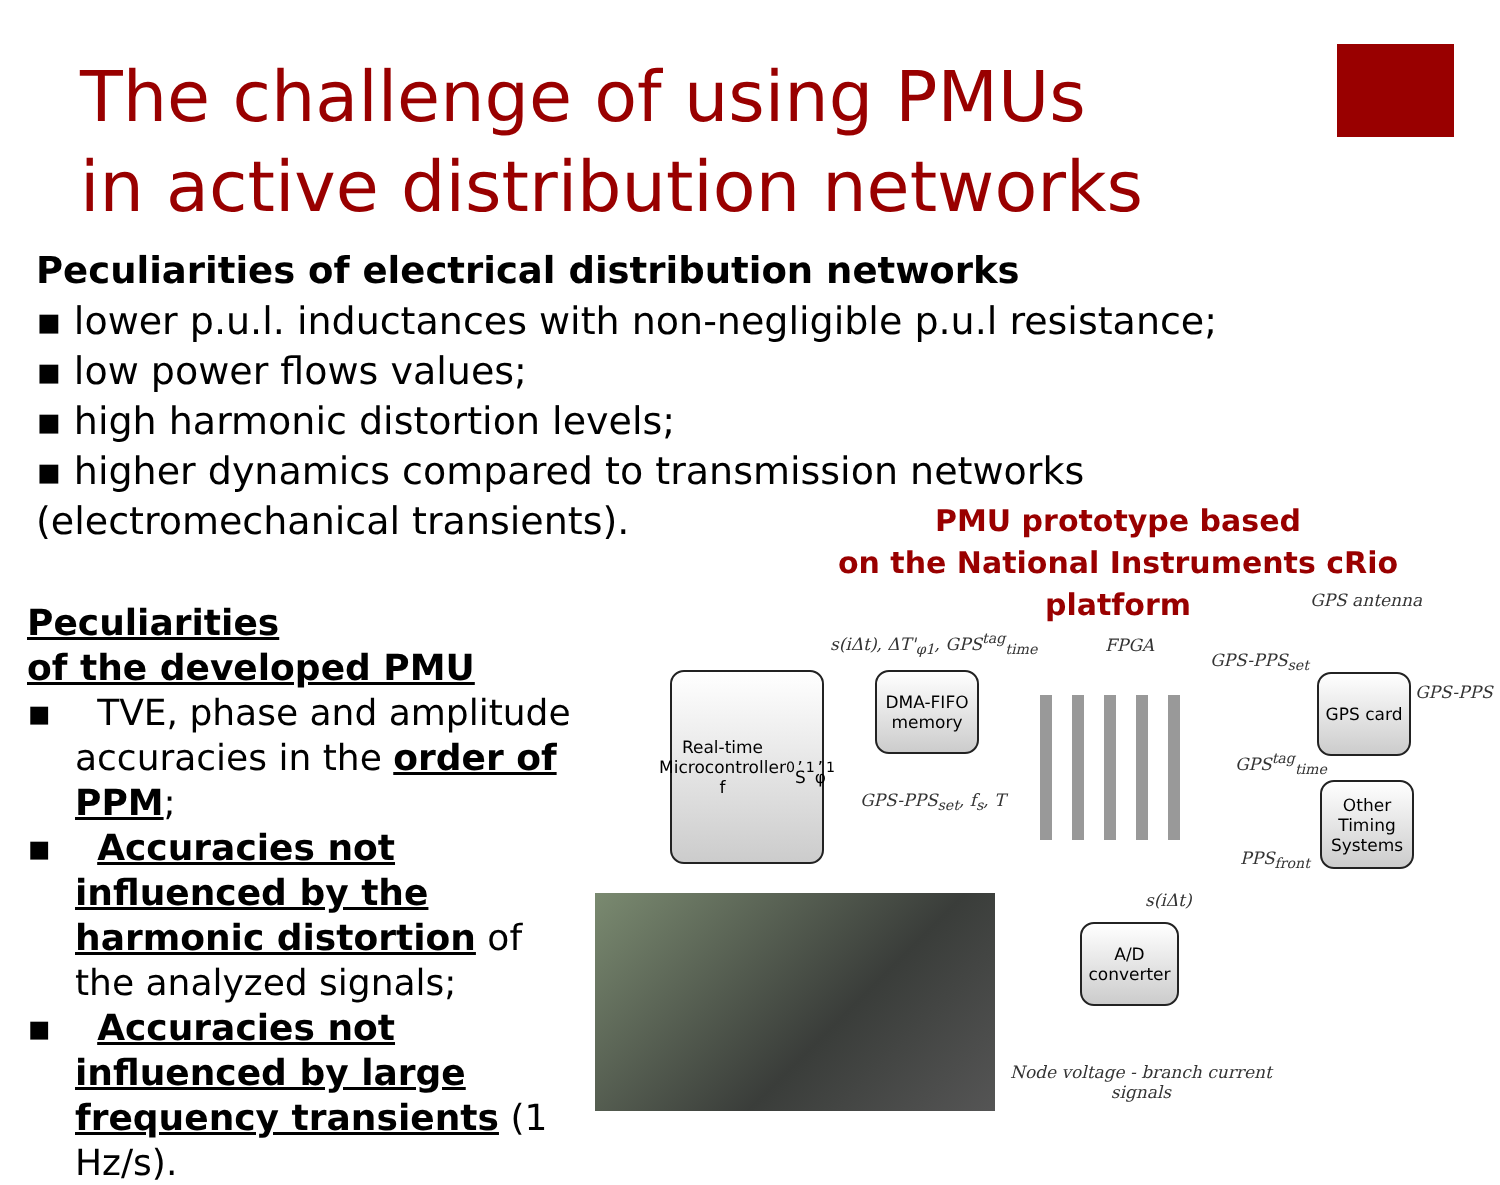The challenge of using PMUs
in active distribution networks
Peculiarities of electrical distribution networks
▪ lower p.u.l. inductances with non-negligible p.u.l resistance;
▪ low power flows values;
▪ high harmonic distortion levels;
▪ higher dynamics compared to transmission networks
(electromechanical transients).
PMU prototype based
on the National Instruments cRio platform
Peculiarities
of the developed PMU
▪ TVE, phase and amplitude accuracies in the order of PPM;
▪ Accuracies not influenced by the harmonic distortion of the analyzed signals;
▪ Accuracies not influenced by large frequency transients (1 Hz/s).
GPS antenna
s(iΔt), ΔT'<sub>φ1</sub>, GPS<sup>tag</sup><sub>time</sub> FPGA
GPS-PPS<sub>set</sub>
GPS-PPS
Real-time Microcontroller
f<sub>0</sub>, S<sub>1</sub>, φ<sub>1</sub>
DMA-FIFO memory
GPS card
GPS<sup>tag</sup><sub>time</sub>
Other Timing Systems
GPS-PPS<sub>set</sub>, f<sub>s</sub>, T
PPS<sub>front</sub>
s(iΔt)
A/D converter
Node voltage - branch current
signals